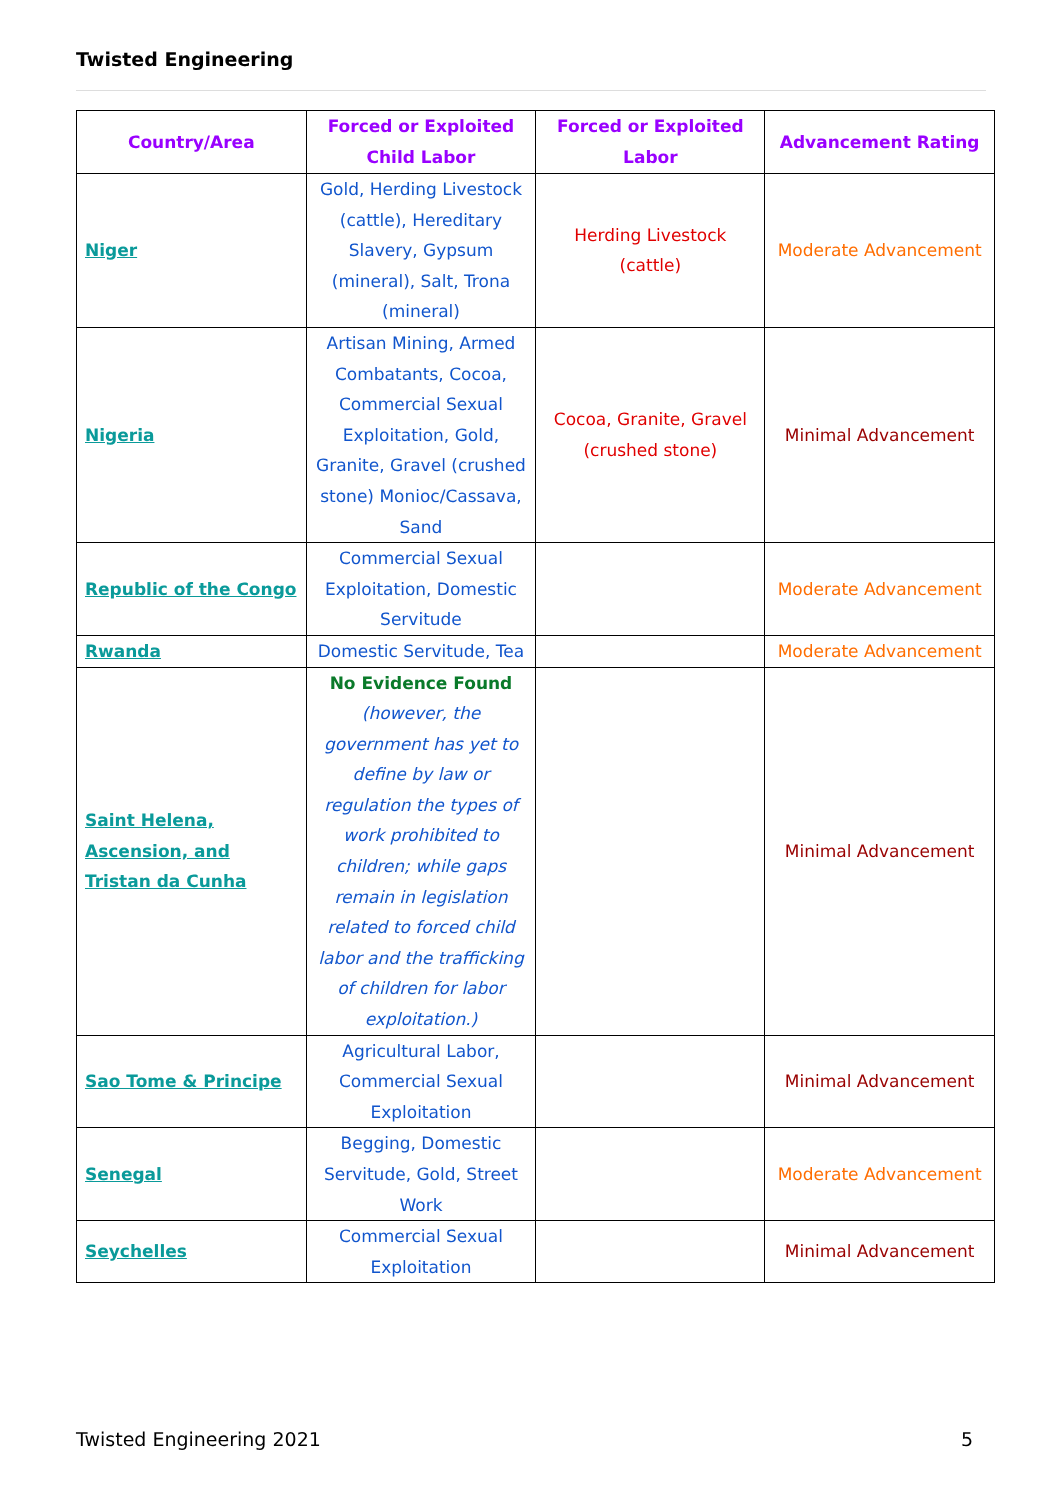Twisted Engineering
| Country/Area | Forced or Exploited Child Labor | Forced or Exploited Labor | Advancement Rating |
| --- | --- | --- | --- |
| Niger | Gold, Herding Livestock (cattle), Hereditary Slavery, Gypsum (mineral), Salt, Trona (mineral) | Herding Livestock (cattle) | Moderate Advancement |
| Nigeria | Artisan Mining, Armed Combatants, Cocoa, Commercial Sexual Exploitation, Gold, Granite, Gravel (crushed stone) Monioc/Cassava, Sand | Cocoa, Granite, Gravel (crushed stone) | Minimal Advancement |
| Republic of the Congo | Commercial Sexual Exploitation, Domestic Servitude | | Moderate Advancement |
| Rwanda | Domestic Servitude, Tea | | Moderate Advancement |
| Saint Helena, Ascension, and Tristan da Cunha | No Evidence Found (however, the government has yet to define by law or regulation the types of work prohibited to children; while gaps remain in legislation related to forced child labor and the trafficking of children for labor exploitation.) | | Minimal Advancement |
| Sao Tome & Principe | Agricultural Labor, Commercial Sexual Exploitation | | Minimal Advancement |
| Senegal | Begging, Domestic Servitude, Gold, Street Work | | Moderate Advancement |
| Seychelles | Commercial Sexual Exploitation | | Minimal Advancement |
Twisted Engineering 2021 5